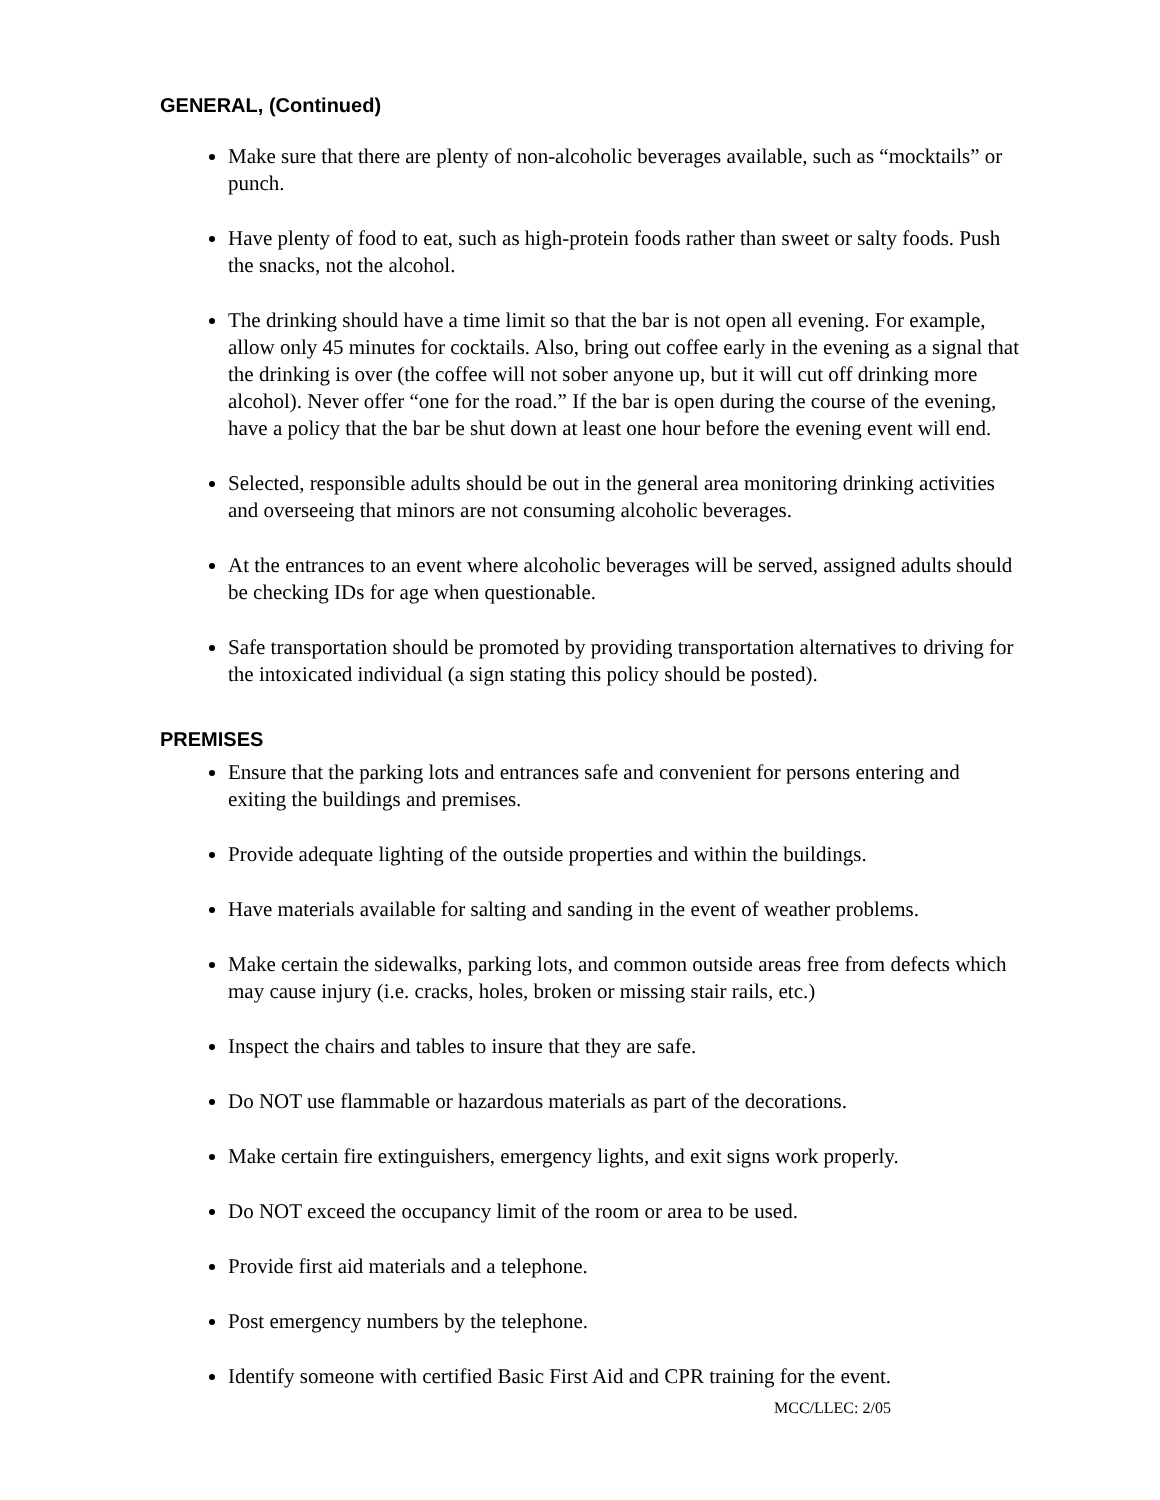GENERAL, (Continued)
Make sure that there are plenty of non-alcoholic beverages available, such as “mocktails” or punch.
Have plenty of food to eat, such as high-protein foods rather than sweet or salty foods. Push the snacks, not the alcohol.
The drinking should have a time limit so that the bar is not open all evening. For example, allow only 45 minutes for cocktails. Also, bring out coffee early in the evening as a signal that the drinking is over (the coffee will not sober anyone up, but it will cut off drinking more alcohol). Never offer “one for the road.” If the bar is open during the course of the evening, have a policy that the bar be shut down at least one hour before the evening event will end.
Selected, responsible adults should be out in the general area monitoring drinking activities and overseeing that minors are not consuming alcoholic beverages.
At the entrances to an event where alcoholic beverages will be served, assigned adults should be checking IDs for age when questionable.
Safe transportation should be promoted by providing transportation alternatives to driving for the intoxicated individual (a sign stating this policy should be posted).
PREMISES
Ensure that the parking lots and entrances safe and convenient for persons entering and exiting the buildings and premises.
Provide adequate lighting of the outside properties and within the buildings.
Have materials available for salting and sanding in the event of weather problems.
Make certain the sidewalks, parking lots, and common outside areas free from defects which may cause injury (i.e. cracks, holes, broken or missing stair rails, etc.)
Inspect the chairs and tables to insure that they are safe.
Do NOT use flammable or hazardous materials as part of the decorations.
Make certain fire extinguishers, emergency lights, and exit signs work properly.
Do NOT exceed the occupancy limit of the room or area to be used.
Provide first aid materials and a telephone.
Post emergency numbers by the telephone.
Identify someone with certified Basic First Aid and CPR training for the event.
MCC/LLEC: 2/05